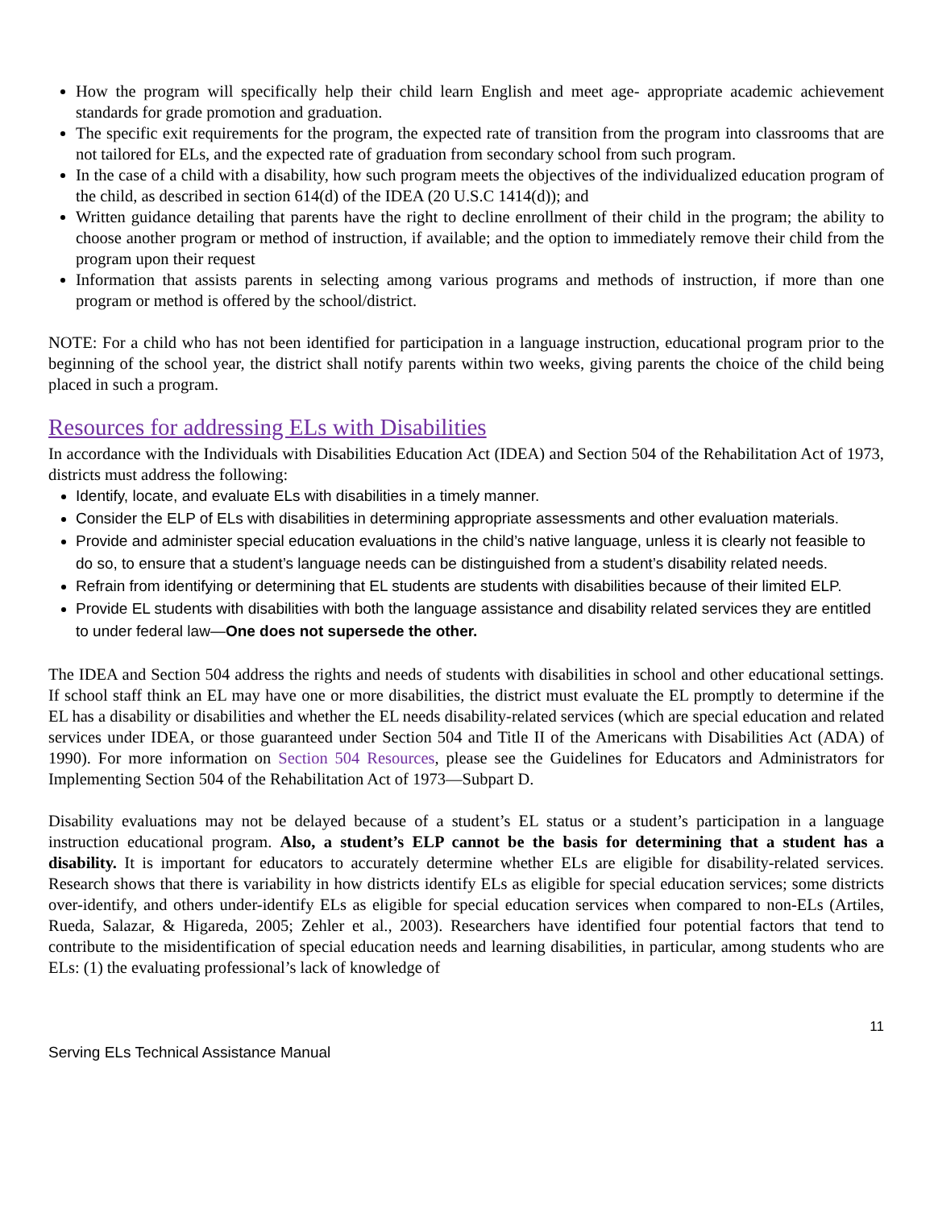How the program will specifically help their child learn English and meet age- appropriate academic achievement standards for grade promotion and graduation.
The specific exit requirements for the program, the expected rate of transition from the program into classrooms that are not tailored for ELs, and the expected rate of graduation from secondary school from such program.
In the case of a child with a disability, how such program meets the objectives of the individualized education program of the child, as described in section 614(d) of the IDEA (20 U.S.C 1414(d)); and
Written guidance detailing that parents have the right to decline enrollment of their child in the program; the ability to choose another program or method of instruction, if available; and the option to immediately remove their child from the program upon their request
Information that assists parents in selecting among various programs and methods of instruction, if more than one program or method is offered by the school/district.
NOTE: For a child who has not been identified for participation in a language instruction, educational program prior to the beginning of the school year, the district shall notify parents within two weeks, giving parents the choice of the child being placed in such a program.
Resources for addressing ELs with Disabilities
In accordance with the Individuals with Disabilities Education Act (IDEA) and Section 504 of the Rehabilitation Act of 1973, districts must address the following:
Identify, locate, and evaluate ELs with disabilities in a timely manner.
Consider the ELP of ELs with disabilities in determining appropriate assessments and other evaluation materials.
Provide and administer special education evaluations in the child’s native language, unless it is clearly not feasible to do so, to ensure that a student’s language needs can be distinguished from a student’s disability related needs.
Refrain from identifying or determining that EL students are students with disabilities because of their limited ELP.
Provide EL students with disabilities with both the language assistance and disability related services they are entitled to under federal law—One does not supersede the other.
The IDEA and Section 504 address the rights and needs of students with disabilities in school and other educational settings. If school staff think an EL may have one or more disabilities, the district must evaluate the EL promptly to determine if the EL has a disability or disabilities and whether the EL needs disability-related services (which are special education and related services under IDEA, or those guaranteed under Section 504 and Title II of the Americans with Disabilities Act (ADA) of 1990). For more information on Section 504 Resources, please see the Guidelines for Educators and Administrators for Implementing Section 504 of the Rehabilitation Act of 1973—Subpart D.
Disability evaluations may not be delayed because of a student’s EL status or a student’s participation in a language instruction educational program. Also, a student’s ELP cannot be the basis for determining that a student has a disability. It is important for educators to accurately determine whether ELs are eligible for disability-related services. Research shows that there is variability in how districts identify ELs as eligible for special education services; some districts over-identify, and others under-identify ELs as eligible for special education services when compared to non-ELs (Artiles, Rueda, Salazar, & Higareda, 2005; Zehler et al., 2003). Researchers have identified four potential factors that tend to contribute to the misidentification of special education needs and learning disabilities, in particular, among students who are ELs: (1) the evaluating professional’s lack of knowledge of
11
Serving ELs Technical Assistance Manual